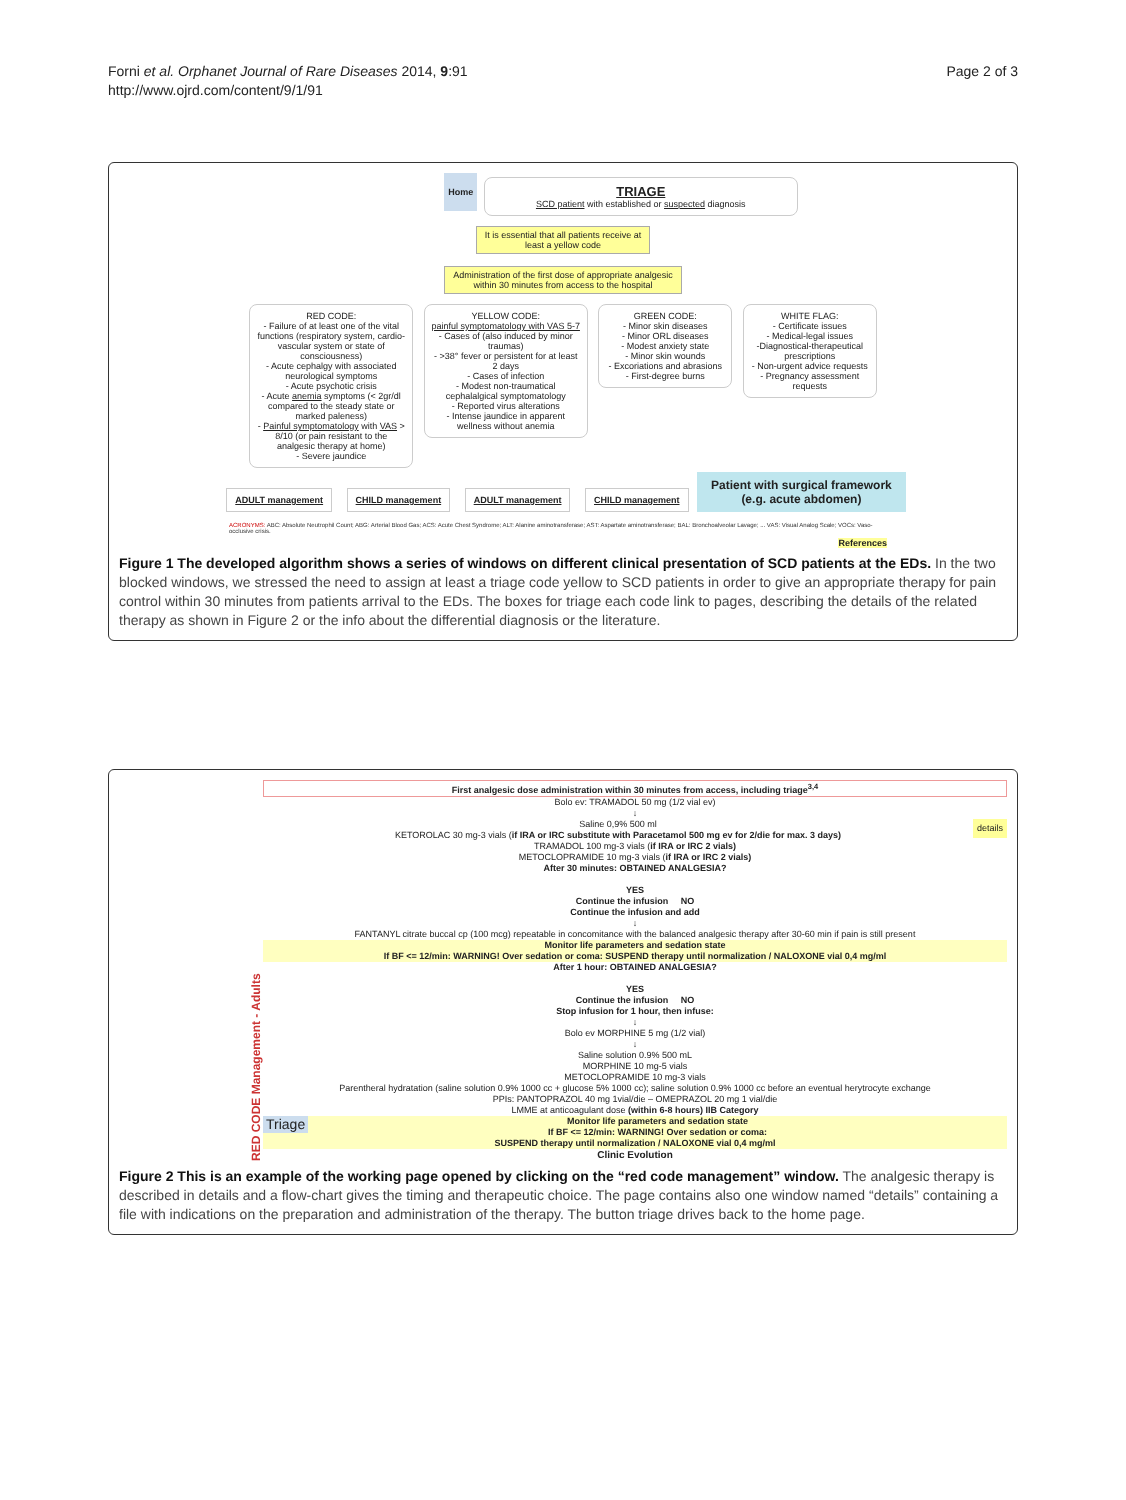Forni et al. Orphanet Journal of Rare Diseases 2014, 9:91
http://www.ojrd.com/content/9/1/91
Page 2 of 3
Home
TRIAGE
SCD patient with established or suspected diagnosis
It is essential that all patients receive at
least a yellow code
Administration of the first dose of appropriate analgesic
within 30 minutes from access to the hospital
RED CODE:
- Failure of at least one of the vital functions (respiratory system, cardio-vascular system or state of consciousness)
- Acute cephalgy with associated neurological symptoms
- Acute psychotic crisis
- Acute anemia symptoms (< 2gr/dl compared to the steady state or marked paleness)
- Painful symptomatology with VAS > 8/10 (or pain resistant to the analgesic therapy at home)
- Severe jaundice
YELLOW CODE:
painful symptomatology with VAS 5-7
- Cases of (also induced by minor traumas)
- >38° fever or persistent for at least 2 days
- Cases of infection
- Modest non-traumatical cephalalgical symptomatology
- Reported virus alterations
- Intense jaundice in apparent wellness without anemia
GREEN CODE:
- Minor skin diseases
- Minor ORL diseases
- Modest anxiety state
- Minor skin wounds
- Excoriations and abrasions
- First-degree burns
WHITE FLAG:
- Certificate issues
- Medical-legal issues
-Diagnostical-therapeutical prescriptions
- Non-urgent advice requests
- Pregnancy assessment requests
ADULT management CHILD management ADULT management CHILD management Patient with surgical framework
(e.g. acute abdomen)
ACRONYMS: ABC: Absolute Neutrophil Count; ABG: Arterial Blood Gas; ACS: Acute Chest Syndrome; ALT: Alanine aminotransferase; AST: Aspartate aminotransferase; BAL: Bronchoalveolar Lavage; ... VAS: Visual Analog Scale; VOCs: Vaso-occlusive crisis.
References
Figure 1 The developed algorithm shows a series of windows on different clinical presentation of SCD patients at the EDs. In the two blocked windows, we stressed the need to assign at least a triage code yellow to SCD patients in order to give an appropriate therapy for pain control within 30 minutes from patients arrival to the EDs. The boxes for triage each code link to pages, describing the details of the related therapy as shown in Figure 2 or the info about the differential diagnosis or the literature.
RED CODE Management - Adults
First analgesic dose administration within 30 minutes from access, including triage<sup>3,4</sup>
Bolo ev: TRAMADOL 50 mg (1/2 vial ev)
↓
Saline 0,9% 500 ml details
KETOROLAC 30 mg-3 vials (if IRA or IRC substitute with Paracetamol 500 mg ev for 2/die for max. 3 days)
TRAMADOL 100 mg-3 vials (if IRA or IRC 2 vials)
METOCLOPRAMIDE 10 mg-3 vials (if IRA or IRC 2 vials)
After 30 minutes: OBTAINED ANALGESIA?
YES
Continue the infusion NO
Continue the infusion and add
↓
FANTANYL citrate buccal cp (100 mcg) repeatable in concomitance with the balanced analgesic therapy after 30-60 min if pain is still present
Monitor life parameters and sedation state
If BF <= 12/min: WARNING! Over sedation or coma: SUSPEND therapy until normalization / NALOXONE vial 0,4 mg/ml
After 1 hour: OBTAINED ANALGESIA?
YES
Continue the infusion NO
Stop infusion for 1 hour, then infuse:
↓
Bolo ev MORPHINE 5 mg (1/2 vial)
↓
Saline solution 0.9% 500 mL
MORPHINE 10 mg-5 vials
METOCLOPRAMIDE 10 mg-3 vials
Parentheral hydratation (saline solution 0.9% 1000 cc + glucose 5% 1000 cc); saline solution 0.9% 1000 cc before an eventual herytrocyte exchange
PPIs: PANTOPRAZOL 40 mg 1vial/die – OMEPRAZOL 20 mg 1 vial/die
LMME at anticoagulant dose (within 6-8 hours) IIB Category
Triage
Monitor life parameters and sedation state
If BF <= 12/min: WARNING! Over sedation or coma:
SUSPEND therapy until normalization / NALOXONE vial 0,4 mg/ml
Clinic Evolution
Figure 2 This is an example of the working page opened by clicking on the “red code management” window. The analgesic therapy is described in details and a flow-chart gives the timing and therapeutic choice. The page contains also one window named “details” containing a file with indications on the preparation and administration of the therapy. The button triage drives back to the home page.